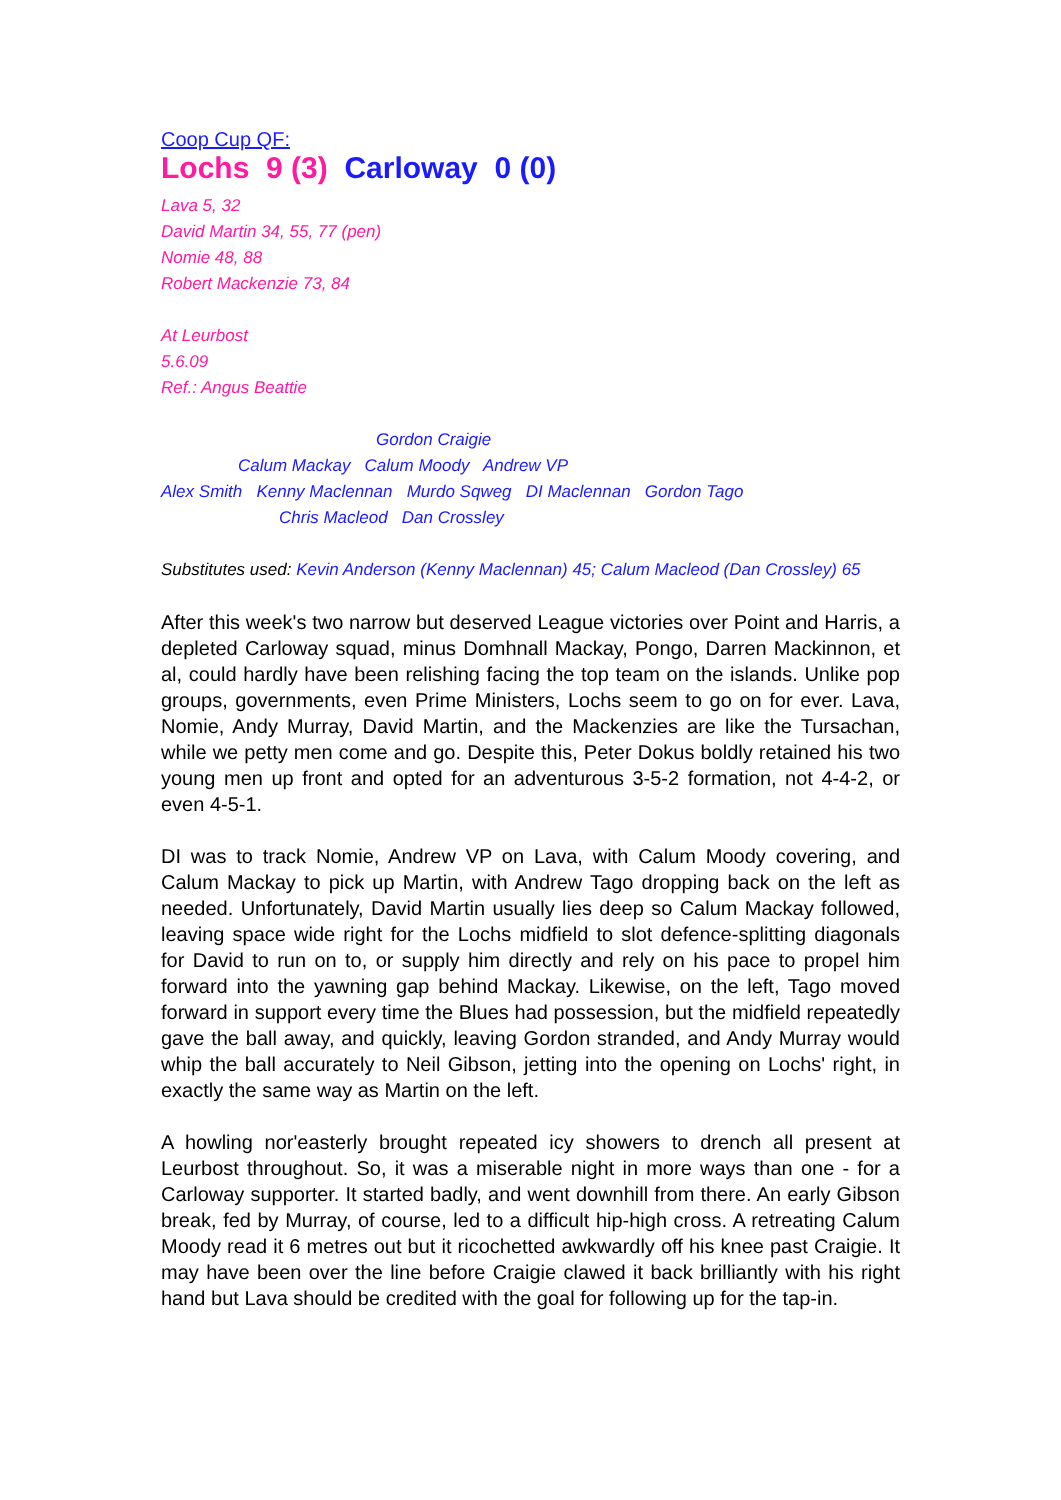Coop Cup QF:
Lochs 9 (3) Carloway 0 (0)
Lava 5, 32
David Martin 34, 55, 77 (pen)
Nomie 48, 88
Robert Mackenzie 73, 84
At Leurbost
5.6.09
Ref.: Angus Beattie
Gordon Craigie
Calum Mackay Calum Moody Andrew VP
Alex Smith Kenny Maclennan Murdo Sqweg DI Maclennan Gordon Tago
Chris Macleod Dan Crossley
Substitutes used: Kevin Anderson (Kenny Maclennan) 45; Calum Macleod (Dan Crossley) 65
After this week's two narrow but deserved League victories over Point and Harris, a depleted Carloway squad, minus Domhnall Mackay, Pongo, Darren Mackinnon, et al, could hardly have been relishing facing the top team on the islands. Unlike pop groups, governments, even Prime Ministers, Lochs seem to go on for ever. Lava, Nomie, Andy Murray, David Martin, and the Mackenzies are like the Tursachan, while we petty men come and go. Despite this, Peter Dokus boldly retained his two young men up front and opted for an adventurous 3-5-2 formation, not 4-4-2, or even 4-5-1.
DI was to track Nomie, Andrew VP on Lava, with Calum Moody covering, and Calum Mackay to pick up Martin, with Andrew Tago dropping back on the left as needed. Unfortunately, David Martin usually lies deep so Calum Mackay followed, leaving space wide right for the Lochs midfield to slot defence-splitting diagonals for David to run on to, or supply him directly and rely on his pace to propel him forward into the yawning gap behind Mackay. Likewise, on the left, Tago moved forward in support every time the Blues had possession, but the midfield repeatedly gave the ball away, and quickly, leaving Gordon stranded, and Andy Murray would whip the ball accurately to Neil Gibson, jetting into the opening on Lochs' right, in exactly the same way as Martin on the left.
A howling nor'easterly brought repeated icy showers to drench all present at Leurbost throughout. So, it was a miserable night in more ways than one - for a Carloway supporter. It started badly, and went downhill from there. An early Gibson break, fed by Murray, of course, led to a difficult hip-high cross. A retreating Calum Moody read it 6 metres out but it ricochetted awkwardly off his knee past Craigie. It may have been over the line before Craigie clawed it back brilliantly with his right hand but Lava should be credited with the goal for following up for the tap-in.